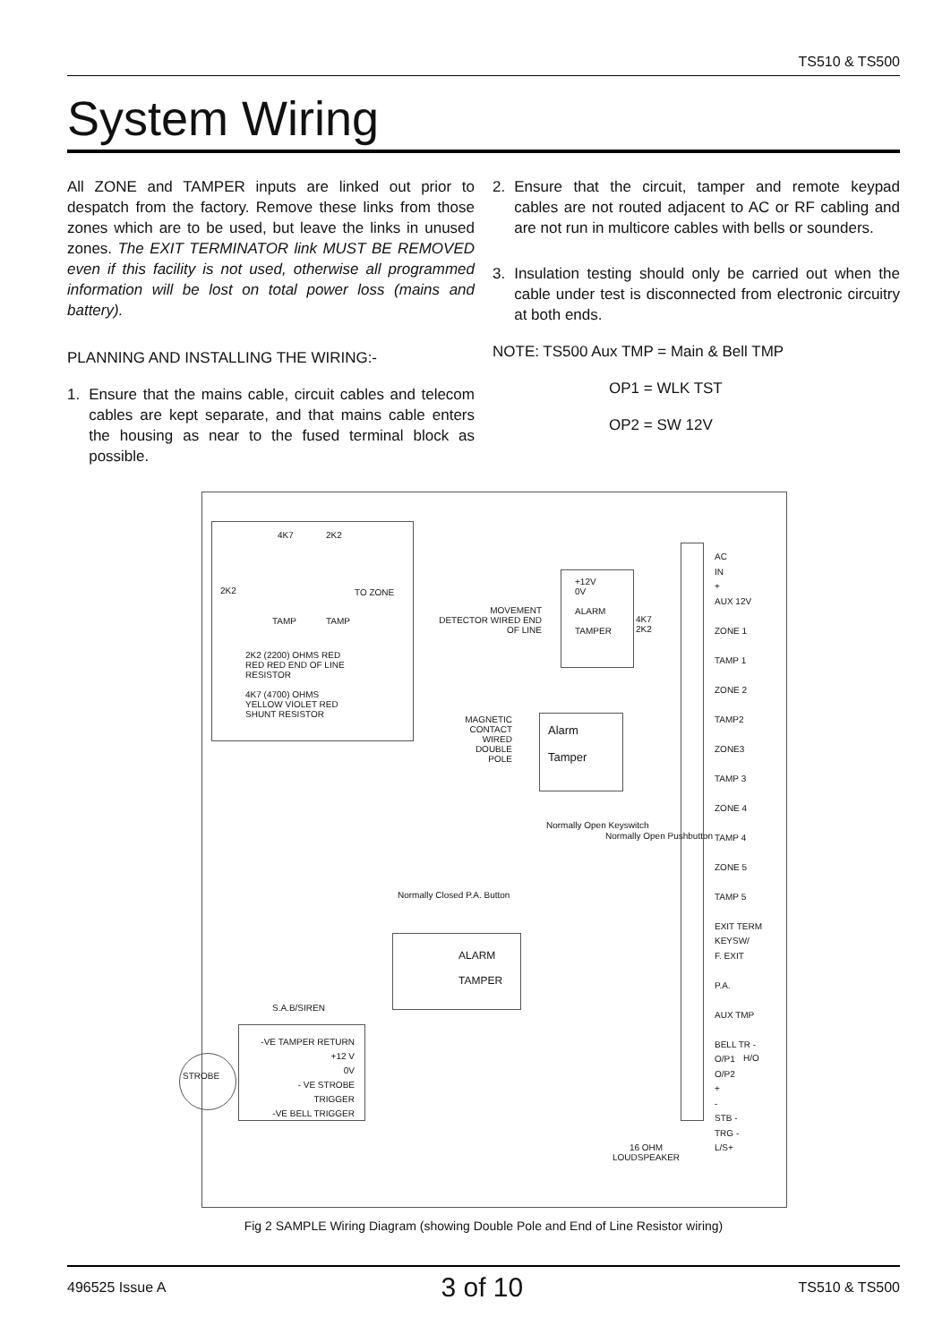TS510 & TS500
System Wiring
All ZONE and TAMPER inputs are linked out prior to despatch from the factory. Remove these links from those zones which are to be used, but leave the links in unused zones. The EXIT TERMINATOR link MUST BE REMOVED even if this facility is not used, otherwise all programmed information will be lost on total power loss (mains and battery).
PLANNING AND INSTALLING THE WIRING:-
1. Ensure that the mains cable, circuit cables and telecom cables are kept separate, and that mains cable enters the housing as near to the fused terminal block as possible.
2. Ensure that the circuit, tamper and remote keypad cables are not routed adjacent to AC or RF cabling and are not run in multicore cables with bells or sounders.
3. Insulation testing should only be carried out when the cable under test is disconnected from electronic circuitry at both ends.
NOTE: TS500 Aux TMP = Main & Bell TMP
OP1 = WLK TST
OP2 = SW 12V
4K7 2K2
2K2 TO ZONE
TAMP TAMP
2K2 (2200) OHMS RED RED RED END OF LINE RESISTOR
4K7 (4700) OHMS YELLOW VIOLET RED SHUNT RESISTOR
MOVEMENT DETECTOR WIRED END OF LINE
+12V
0V
ALARM
TAMPER
4K7
2K2
MAGNETIC CONTACT WIRED DOUBLE POLE
Alarm
Tamper
Normally Open Keyswitch
Normally Open Pushbutton
Normally Closed P.A. Button
ALARM
TAMPER
S.A.B/SIREN
-VE TAMPER RETURN
+12 V
0V
- VE STROBE TRIGGER
-VE BELL TRIGGER
STROBE
16 OHM
LOUDSPEAKER
AC
IN
+
AUX 12V
ZONE 1
TAMP 1
ZONE 2
TAMP2
ZONE3
TAMP 3
ZONE 4
TAMP 4
ZONE 5
TAMP 5
EXIT TERM
KEYSW/
F. EXIT
P.A.
AUX TMP
BELL TR -
O/P1
O/P2
+
-
STB -
TRG -
L/S+
H/O
Fig 2 SAMPLE Wiring Diagram (showing Double Pole and End of Line Resistor wiring)
496525 Issue A 3 of 10 TS510 & TS500